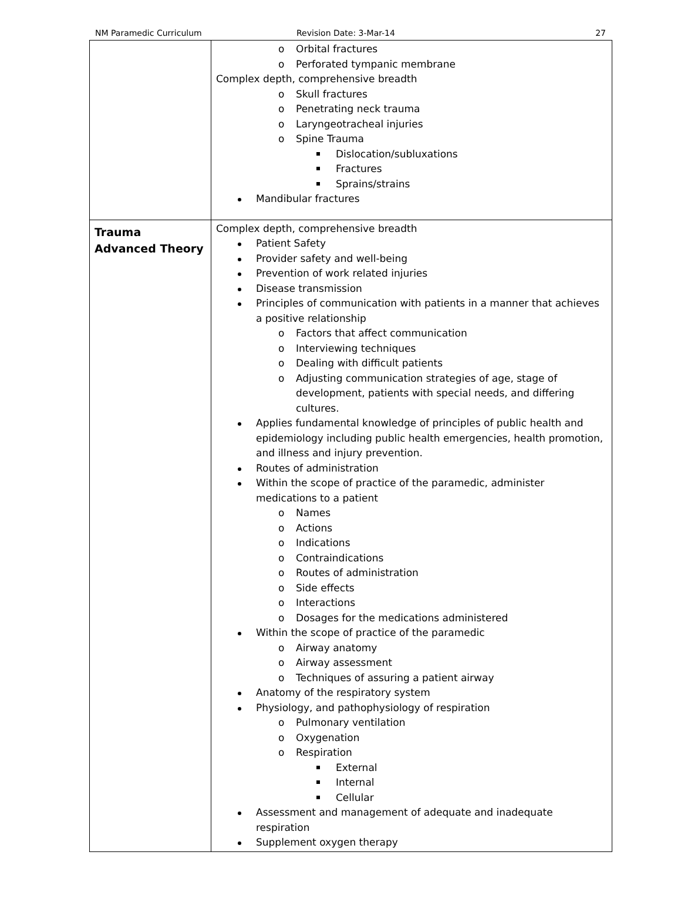NM Paramedic Curriculum Revision Date: 3-Mar-14 27
| | o Orbital fractures o Perforated tympanic membrane Complex depth, comprehensive breadth o Skull fractures o Penetrating neck trauma o Laryngeotracheal injuries o Spine Trauma Dislocation/subluxations Fractures Sprains/strains Mandibular fractures |
| Trauma Advanced Theory | Complex depth, comprehensive breadth Patient Safety Provider safety and well-being Prevention of work related injuries Disease transmission Principles of communication with patients in a manner that achieves a positive relationship o Factors that affect communication o Interviewing techniques o Dealing with difficult patients o Adjusting communication strategies of age, stage of development, patients with special needs, and differing cultures. Applies fundamental knowledge of principles of public health and epidemiology including public health emergencies, health promotion, and illness and injury prevention. Routes of administration Within the scope of practice of the paramedic, administer medications to a patient o Names o Actions o Indications o Contraindications o Routes of administration o Side effects o Interactions o Dosages for the medications administered Within the scope of practice of the paramedic o Airway anatomy o Airway assessment o Techniques of assuring a patient airway Anatomy of the respiratory system Physiology, and pathophysiology of respiration o Pulmonary ventilation o Oxygenation o Respiration External Internal Cellular Assessment and management of adequate and inadequate respiration Supplement oxygen therapy |